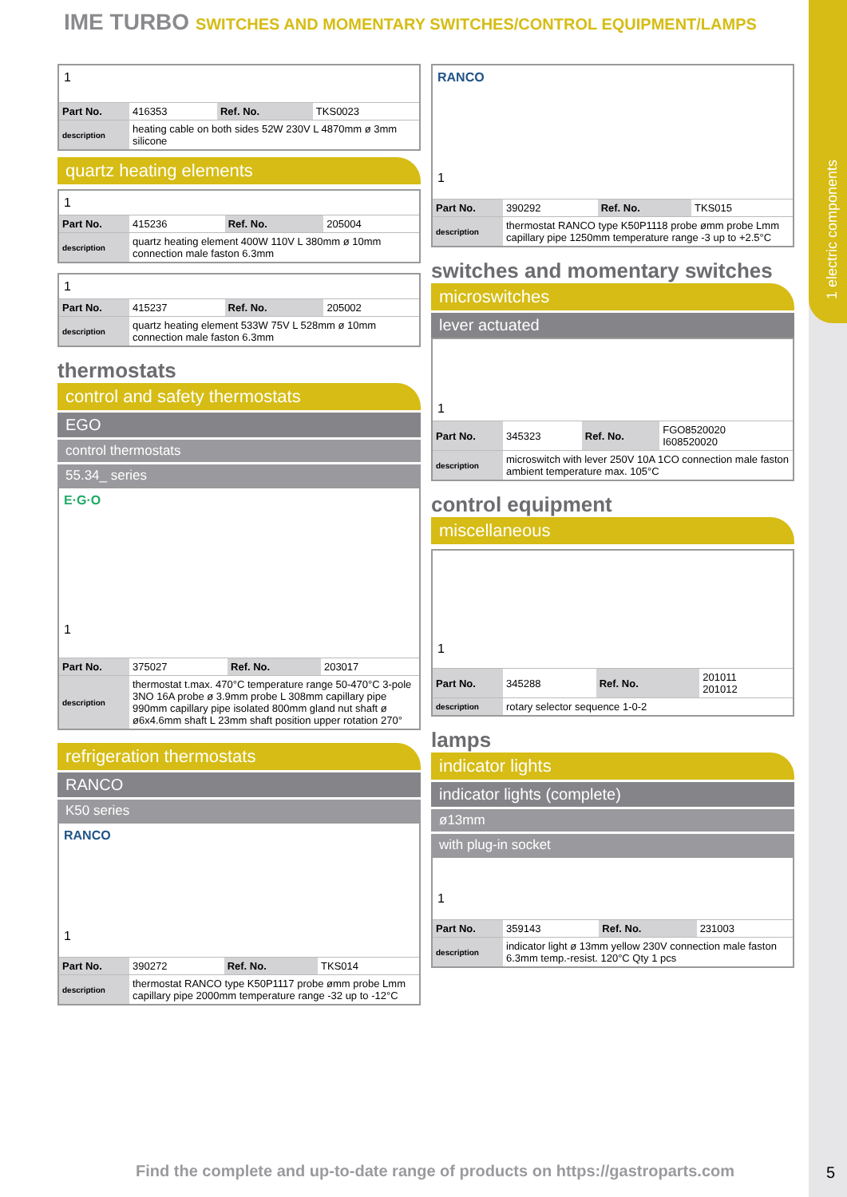1 electric components
IME TURBO SWITCHES AND MOMENTARY SWITCHES/CONTROL EQUIPMENT/LAMPS
1
| Part No. | 416353 | Ref. No. | TKS0023 |
| description | heating cable on both sides 52W 230V L 4870mm ø 3mm silicone | | |
quartz heating elements
1
| Part No. | 415236 | Ref. No. | 205004 |
| description | quartz heating element 400W 110V L 380mm ø 10mm connection male faston 6.3mm | | |
1
| Part No. | 415237 | Ref. No. | 205002 |
| description | quartz heating element 533W 75V L 528mm ø 10mm connection male faston 6.3mm | | |
thermostats
control and safety thermostats
EGO
control thermostats
55.34_ series
E·G·O
1
| Part No. | 375027 | Ref. No. | 203017 |
| description | thermostat t.max. 470°C temperature range 50-470°C 3-pole 3NO 16A probe ø 3.9mm probe L 308mm capillary pipe 990mm capillary pipe isolated 800mm gland nut shaft ø ø6x4.6mm shaft L 23mm shaft position upper rotation 270° | | |
refrigeration thermostats
RANCO
K50 series
RANCO
1
| Part No. | 390272 | Ref. No. | TKS014 |
| description | thermostat RANCO type K50P1117 probe ømm probe Lmm capillary pipe 2000mm temperature range -32 up to -12°C | | |
RANCO
1
| Part No. | 390292 | Ref. No. | TKS015 |
| description | thermostat RANCO type K50P1118 probe ømm probe Lmm capillary pipe 1250mm temperature range -3 up to +2.5°C | | |
switches and momentary switches
microswitches
lever actuated
1
| Part No. | 345323 | Ref. No. | FGO8520020 I608520020 |
| description | microswitch with lever 250V 10A 1CO connection male faston ambient temperature max. 105°C | | |
control equipment
miscellaneous
1
| Part No. | 345288 | Ref. No. | 201011 201012 |
| description | rotary selector sequence 1-0-2 | | |
lamps
indicator lights
indicator lights (complete)
ø13mm
with plug-in socket
1
| Part No. | 359143 | Ref. No. | 231003 |
| description | indicator light ø 13mm yellow 230V connection male faston 6.3mm temp.-resist. 120°C Qty 1 pcs | | |
Find the complete and up-to-date range of products on https://gastroparts.com
5